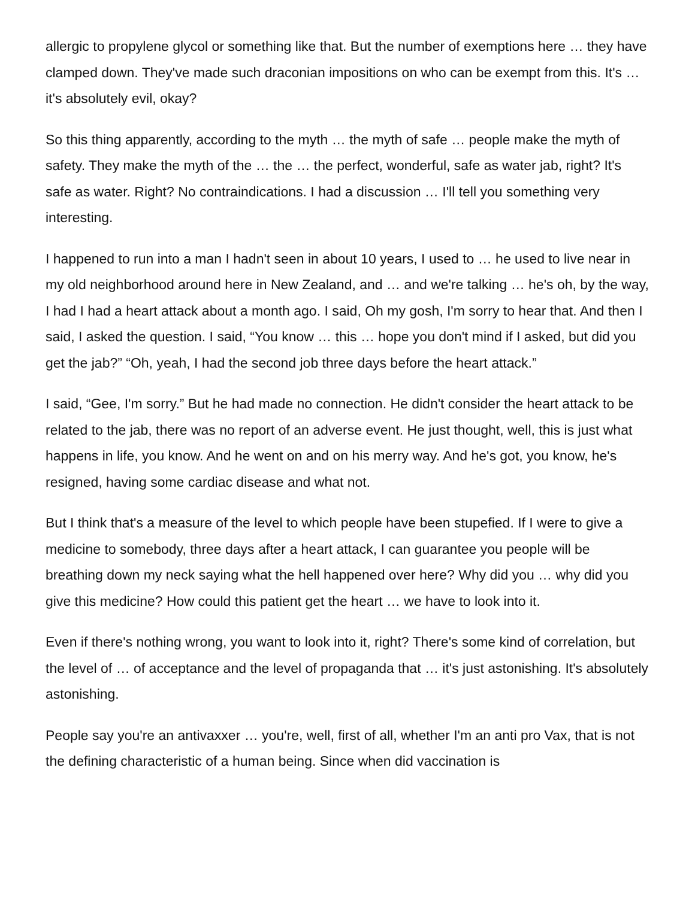allergic to propylene glycol or something like that. But the number of exemptions here … they have clamped down. They've made such draconian impositions on who can be exempt from this. It's … it's absolutely evil, okay?
So this thing apparently, according to the myth … the myth of safe … people make the myth of safety. They make the myth of the … the … the perfect, wonderful, safe as water jab, right? It's safe as water. Right? No contraindications. I had a discussion … I'll tell you something very interesting.
I happened to run into a man I hadn't seen in about 10 years, I used to … he used to live near in my old neighborhood around here in New Zealand, and … and we're talking … he's oh, by the way, I had I had a heart attack about a month ago. I said, Oh my gosh, I'm sorry to hear that. And then I said, I asked the question. I said, “You know … this … hope you don't mind if I asked, but did you get the jab?” “Oh, yeah, I had the second job three days before the heart attack.”
I said, “Gee, I'm sorry.” But he had made no connection. He didn't consider the heart attack to be related to the jab, there was no report of an adverse event. He just thought, well, this is just what happens in life, you know. And he went on and on his merry way. And he's got, you know, he's resigned, having some cardiac disease and what not.
But I think that's a measure of the level to which people have been stupefied. If I were to give a medicine to somebody, three days after a heart attack, I can guarantee you people will be breathing down my neck saying what the hell happened over here? Why did you … why did you give this medicine? How could this patient get the heart … we have to look into it.
Even if there's nothing wrong, you want to look into it, right? There's some kind of correlation, but the level of … of acceptance and the level of propaganda that … it's just astonishing. It's absolutely astonishing.
People say you're an antivaxxer … you're, well, first of all, whether I'm an anti pro Vax, that is not the defining characteristic of a human being. Since when did vaccination is